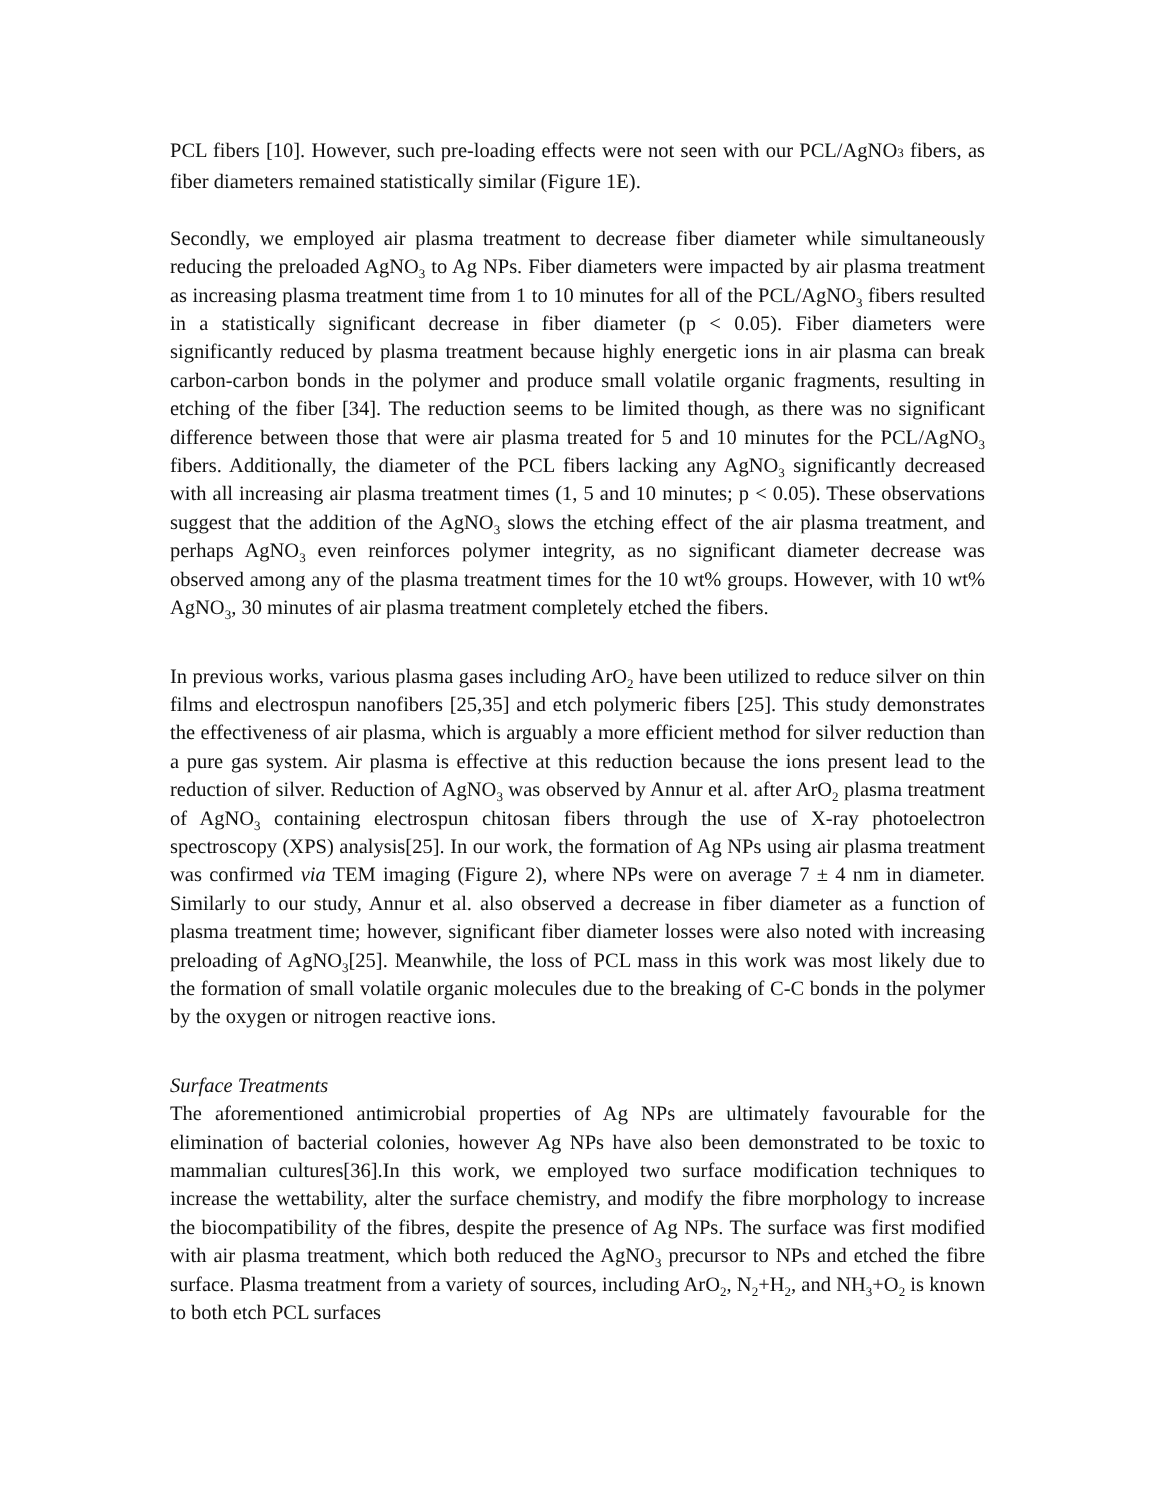PCL fibers [10]. However, such pre-loading effects were not seen with our PCL/AgNO3 fibers, as fiber diameters remained statistically similar (Figure 1E).
Secondly, we employed air plasma treatment to decrease fiber diameter while simultaneously reducing the preloaded AgNO<sub>3</sub> to Ag NPs. Fiber diameters were impacted by air plasma treatment as increasing plasma treatment time from 1 to 10 minutes for all of the PCL/AgNO<sub>3</sub> fibers resulted in a statistically significant decrease in fiber diameter (p < 0.05). Fiber diameters were significantly reduced by plasma treatment because highly energetic ions in air plasma can break carbon-carbon bonds in the polymer and produce small volatile organic fragments, resulting in etching of the fiber [34]. The reduction seems to be limited though, as there was no significant difference between those that were air plasma treated for 5 and 10 minutes for the PCL/AgNO<sub>3</sub> fibers. Additionally, the diameter of the PCL fibers lacking any AgNO<sub>3</sub> significantly decreased with all increasing air plasma treatment times (1, 5 and 10 minutes; p < 0.05). These observations suggest that the addition of the AgNO<sub>3</sub> slows the etching effect of the air plasma treatment, and perhaps AgNO<sub>3</sub> even reinforces polymer integrity, as no significant diameter decrease was observed among any of the plasma treatment times for the 10 wt% groups. However, with 10 wt% AgNO<sub>3</sub>, 30 minutes of air plasma treatment completely etched the fibers.
In previous works, various plasma gases including ArO<sub>2</sub> have been utilized to reduce silver on thin films and electrospun nanofibers [25,35] and etch polymeric fibers [25]. This study demonstrates the effectiveness of air plasma, which is arguably a more efficient method for silver reduction than a pure gas system. Air plasma is effective at this reduction because the ions present lead to the reduction of silver. Reduction of AgNO<sub>3</sub> was observed by Annur et al. after ArO<sub>2</sub> plasma treatment of AgNO<sub>3</sub> containing electrospun chitosan fibers through the use of X-ray photoelectron spectroscopy (XPS) analysis[25]. In our work, the formation of Ag NPs using air plasma treatment was confirmed via TEM imaging (Figure 2), where NPs were on average 7 ± 4 nm in diameter. Similarly to our study, Annur et al. also observed a decrease in fiber diameter as a function of plasma treatment time; however, significant fiber diameter losses were also noted with increasing preloading of AgNO<sub>3</sub>[25]. Meanwhile, the loss of PCL mass in this work was most likely due to the formation of small volatile organic molecules due to the breaking of C-C bonds in the polymer by the oxygen or nitrogen reactive ions.
Surface Treatments
The aforementioned antimicrobial properties of Ag NPs are ultimately favourable for the elimination of bacterial colonies, however Ag NPs have also been demonstrated to be toxic to mammalian cultures[36].In this work, we employed two surface modification techniques to increase the wettability, alter the surface chemistry, and modify the fibre morphology to increase the biocompatibility of the fibres, despite the presence of Ag NPs. The surface was first modified with air plasma treatment, which both reduced the AgNO<sub>3</sub> precursor to NPs and etched the fibre surface. Plasma treatment from a variety of sources, including ArO<sub>2</sub>, N<sub>2</sub>+H<sub>2</sub>, and NH<sub>3</sub>+O<sub>2</sub> is known to both etch PCL surfaces